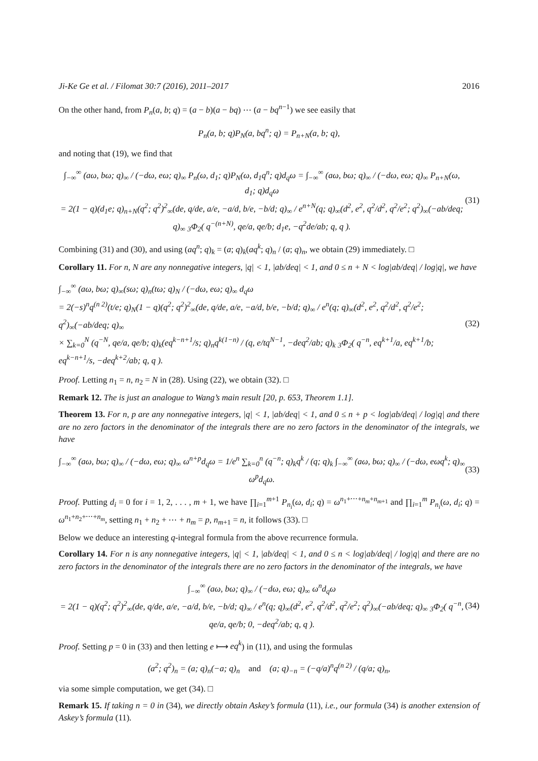Ji-Ke Ge et al. / Filomat 30:7 (2016), 2011–2017 2016
On the other hand, from P<sub>n</sub>(a, b; q) = (a − b)(a − bq) ⋯ (a − bq<sup>n−1</sup>) we see easily that
P<sub>n</sub>(a, b; q)P<sub>N</sub>(a, bq<sup>n</sup>; q) = P<sub>n+N</sub>(a, b; q),
and noting that (19), we find that
∫<sub>−∞</sub><sup>∞</sup> (aω, bω; q)<sub>∞</sub> / (−dω, eω; q)<sub>∞</sub> P<sub>n</sub>(ω, d<sub>1</sub>; q)P<sub>N</sub>(ω, d<sub>1</sub>q<sup>n</sup>; q)d<sub>q</sub>ω = ∫<sub>−∞</sub><sup>∞</sup> (aω, bω; q)<sub>∞</sub> / (−dω, eω; q)<sub>∞</sub> P<sub>n+N</sub>(ω, d<sub>1</sub>; q)d<sub>q</sub>ω
= 2(1 − q)(d<sub>1</sub>e; q)<sub>n+N</sub>(q<sup>2</sup>; q<sup>2</sup>)<sup>2</sup><sub>∞</sub>(de, q/de, a/e, −a/d, b/e, −b/d; q)<sub>∞</sub> / e<sup>n+N</sup>(q; q)<sub>∞</sub>(d<sup>2</sup>, e<sup>2</sup>, q<sup>2</sup>/d<sup>2</sup>, q<sup>2</sup>/e<sup>2</sup>; q<sup>2</sup>)<sub>∞</sub>(−ab/deq; q)<sub>∞</sub> <sub>3</sub>Φ<sub>2</sub>( q<sup>−(n+N)</sup>, qe/a, qe/b; d<sub>1</sub>e, −q<sup>2</sup>de/ab; q, q ).
(31)
Combining (31) and (30), and using (aq<sup>n</sup>; q)<sub>k</sub> = (a; q)<sub>k</sub>(aq<sup>k</sup>; q)<sub>n</sub> / (a; q)<sub>n</sub>, we obtain (29) immediately. □
Corollary 11. For n, N are any nonnegative integers, |q| < 1, |ab/deq| < 1, and 0 ≤ n + N < log|ab/deq| / log|q|, we have
∫<sub>−∞</sub><sup>∞</sup> (aω, bω; q)<sub>∞</sub>(sω; q)<sub>n</sub>(tω; q)<sub>N</sub> / (−dω, eω; q)<sub>∞</sub> d<sub>q</sub>ω
= 2(−s)<sup>n</sup>q<sup>(n 2)</sup>(t/e; q)<sub>N</sub>(1 − q)(q<sup>2</sup>; q<sup>2</sup>)<sup>2</sup><sub>∞</sub>(de, q/de, a/e, −a/d, b/e, −b/d; q)<sub>∞</sub> / e<sup>n</sup>(q; q)<sub>∞</sub>(d<sup>2</sup>, e<sup>2</sup>, q<sup>2</sup>/d<sup>2</sup>, q<sup>2</sup>/e<sup>2</sup>; q<sup>2</sup>)<sub>∞</sub>(−ab/deq; q)<sub>∞</sub>
× ∑<sub>k=0</sub><sup>N</sup> (q<sup>−N</sup>, qe/a, qe/b; q)<sub>k</sub>(eq<sup>k−n+1</sup>/s; q)<sub>n</sub>q<sup>k(1−n)</sup> / (q, e/tq<sup>N−1</sup>, −deq<sup>2</sup>/ab; q)<sub>k</sub> <sub>3</sub>Φ<sub>2</sub>( q<sup>−n</sup>, eq<sup>k+1</sup>/a, eq<sup>k+1</sup>/b; eq<sup>k−n+1</sup>/s, −deq<sup>k+2</sup>/ab; q, q ).
(32)
Proof. Letting n<sub>1</sub> = n, n<sub>2</sub> = N in (28). Using (22), we obtain (32). □
Remark 12. The is just an analogue to Wang’s main result [20, p. 653, Theorem 1.1].
Theorem 13. For n, p are any nonnegative integers, |q| < 1, |ab/deq| < 1, and 0 ≤ n + p < log|ab/deq| / log|q| and there are no zero factors in the denominator of the integrals there are no zero factors in the denominator of the integrals, we have
∫<sub>−∞</sub><sup>∞</sup> (aω, bω; q)<sub>∞</sub> / (−dω, eω; q)<sub>∞</sub> ω<sup>n+p</sup>d<sub>q</sub>ω = 1/e<sup>n</sup> ∑<sub>k=0</sub><sup>n</sup> (q<sup>−n</sup>; q)<sub>k</sub>q<sup>k</sup> / (q; q)<sub>k</sub> ∫<sub>−∞</sub><sup>∞</sup> (aω, bω; q)<sub>∞</sub> / (−dω, eωq<sup>k</sup>; q)<sub>∞</sub> ω<sup>p</sup>d<sub>q</sub>ω.
(33)
Proof. Putting d<sub>i</sub> = 0 for i = 1, 2, . . . , m + 1, we have ∏<sub>i=1</sub><sup>m+1</sup> P<sub>n<sub>i</sub></sub>(ω, d<sub>i</sub>; q) = ω<sup>n<sub>1</sub>+⋯+n<sub>m</sub>+n<sub>m+1</sub></sup> and ∏<sub>i=1</sub><sup>m</sup> P<sub>n<sub>i</sub></sub>(ω, d<sub>i</sub>; q) = ω<sup>n<sub>1</sub>+n<sub>2</sub>+⋯+n<sub>m</sub></sup>, setting n<sub>1</sub> + n<sub>2</sub> + ⋯ + n<sub>m</sub> = p, n<sub>m+1</sub> = n, it follows (33). □
Below we deduce an interesting q-integral formula from the above recurrence formula.
Corollary 14. For n is any nonnegative integers, |q| < 1, |ab/deq| < 1, and 0 ≤ n < log|ab/deq| / log|q| and there are no zero factors in the denominator of the integrals there are no zero factors in the denominator of the integrals, we have
∫<sub>−∞</sub><sup>∞</sup> (aω, bω; q)<sub>∞</sub> / (−dω, eω; q)<sub>∞</sub> ω<sup>n</sup>d<sub>q</sub>ω
= 2(1 − q)(q<sup>2</sup>; q<sup>2</sup>)<sup>2</sup><sub>∞</sub>(de, q/de, a/e, −a/d, b/e, −b/d; q)<sub>∞</sub> / e<sup>n</sup>(q; q)<sub>∞</sub>(d<sup>2</sup>, e<sup>2</sup>, q<sup>2</sup>/d<sup>2</sup>, q<sup>2</sup>/e<sup>2</sup>; q<sup>2</sup>)<sub>∞</sub>(−ab/deq; q)<sub>∞</sub> <sub>3</sub>Φ<sub>2</sub>( q<sup>−n</sup>, qe/a, qe/b; 0, −deq<sup>2</sup>/ab; q, q ).
(34)
Proof. Setting p = 0 in (33) and then letting e ⟼ eq<sup>k</sup>) in (11), and using the formulas
(a<sup>2</sup>; q<sup>2</sup>)<sub>n</sub> = (a; q)<sub>n</sub>(−a; q)<sub>n</sub> and (a; q)<sub>−n</sub> = (−q/a)<sup>n</sup>q<sup>(n 2)</sup> / (q/a; q)<sub>n</sub>,
via some simple computation, we get (34). □
Remark 15. If taking n = 0 in (34), we directly obtain Askey’s formula (11), i.e., our formula (34) is another extension of Askey’s formula (11).